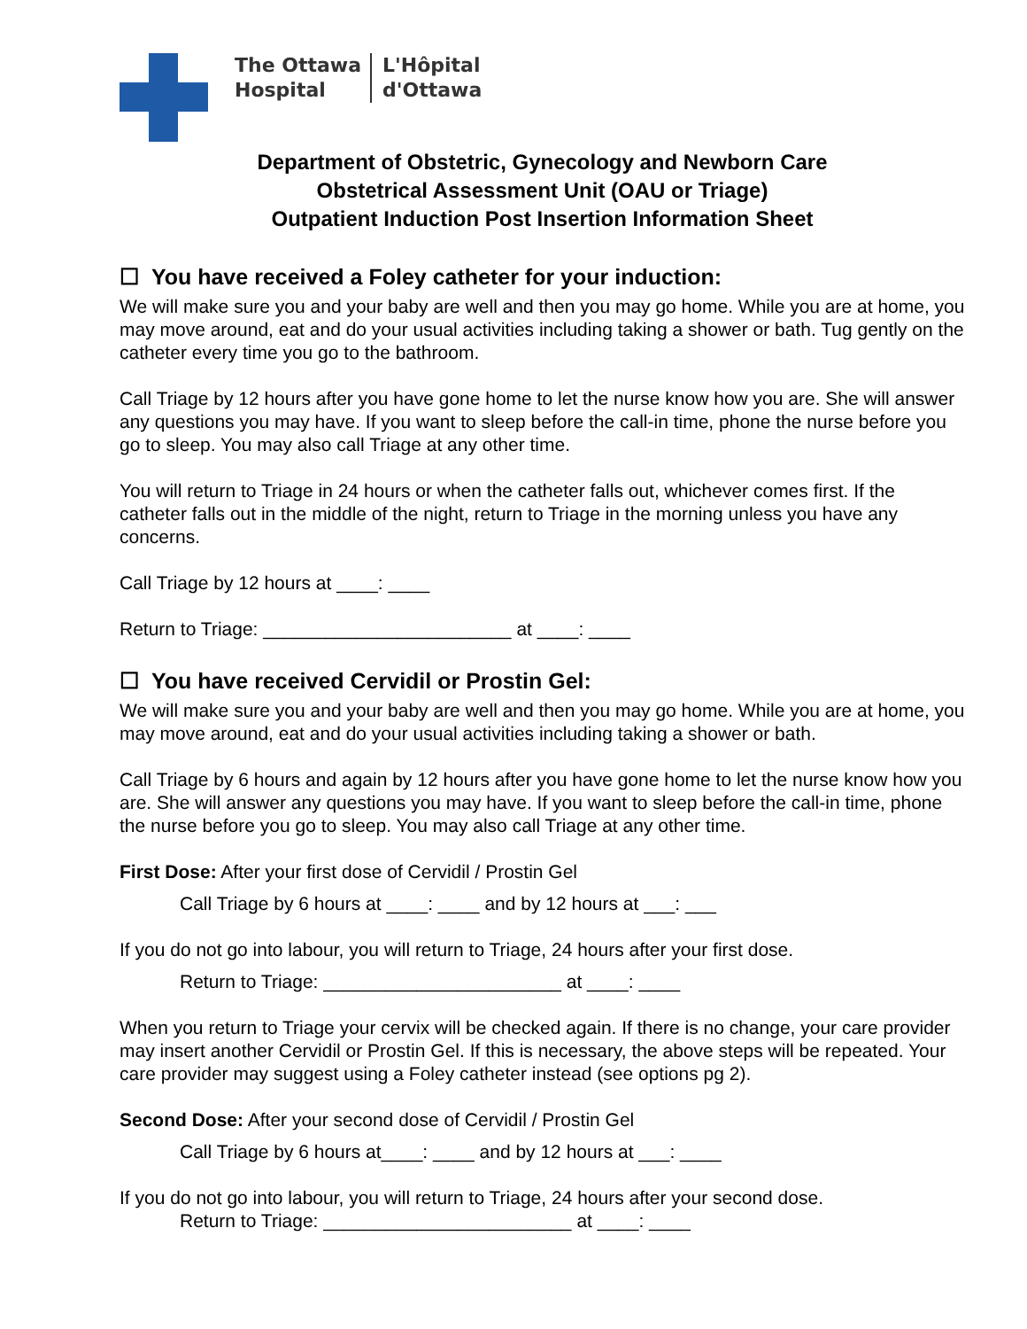The Ottawa
Hospital
L'Hôpital
d'Ottawa
Department of Obstetric, Gynecology and Newborn Care
Obstetrical Assessment Unit (OAU or Triage)
Outpatient Induction Post Insertion Information Sheet
☐ You have received a Foley catheter for your induction:
We will make sure you and your baby are well and then you may go home. While you are at home, you may move around, eat and do your usual activities including taking a shower or bath. Tug gently on the catheter every time you go to the bathroom.
Call Triage by 12 hours after you have gone home to let the nurse know how you are. She will answer any questions you may have. If you want to sleep before the call-in time, phone the nurse before you go to sleep. You may also call Triage at any other time.
You will return to Triage in 24 hours or when the catheter falls out, whichever comes first. If the catheter falls out in the middle of the night, return to Triage in the morning unless you have any concerns.
Call Triage by 12 hours at ____: ____
Return to Triage: ________________________ at ____: ____
☐ You have received Cervidil or Prostin Gel:
We will make sure you and your baby are well and then you may go home. While you are at home, you may move around, eat and do your usual activities including taking a shower or bath.
Call Triage by 6 hours and again by 12 hours after you have gone home to let the nurse know how you are. She will answer any questions you may have. If you want to sleep before the call-in time, phone the nurse before you go to sleep. You may also call Triage at any other time.
First Dose: After your first dose of Cervidil / Prostin Gel
Call Triage by 6 hours at ____: ____ and by 12 hours at ___: ___
If you do not go into labour, you will return to Triage, 24 hours after your first dose.
Return to Triage: _______________________ at ____: ____
When you return to Triage your cervix will be checked again. If there is no change, your care provider may insert another Cervidil or Prostin Gel. If this is necessary, the above steps will be repeated. Your care provider may suggest using a Foley catheter instead (see options pg 2).
Second Dose: After your second dose of Cervidil / Prostin Gel
Call Triage by 6 hours at____: ____ and by 12 hours at ___: ____
If you do not go into labour, you will return to Triage, 24 hours after your second dose.
Return to Triage: ________________________ at ____: ____